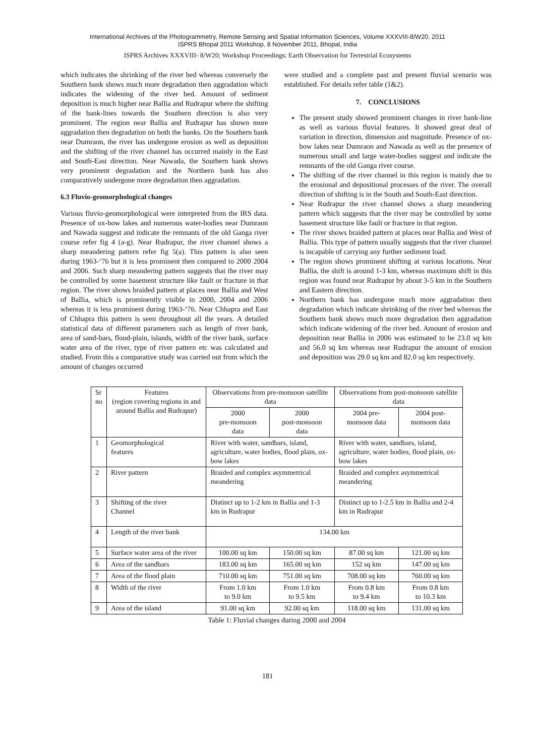International Archives of the Photogrammetry, Remote Sensing and Spatial Information Sciences, Volume XXXVIII-8/W20, 2011
ISPRS Bhopal 2011 Workshop, 8 November 2011, Bhopal, India
ISPRS Archives XXXVIII- 8/W20; Workshop Proceedings: Earth Observation for Terrestrial Ecosystems
which indicates the shrinking of the river bed whereas conversely the Southern bank shows much more degradation then aggradation which indicates the widening of the river bed. Amount of sediment deposition is much higher near Ballia and Rudrapur where the shifting of the bank-lines towards the Southern direction is also very prominent. The region near Ballia and Rudrapur has shown more aggradation then degradation on both the banks. On the Southern bank near Dumraon, the river has undergone erosion as well as deposition and the shifting of the river channel has occurred mainly in the East and South-East direction. Near Nawada, the Southern bank shows very prominent degradation and the Northern bank has also comparatively undergone more degradation then aggradation.
6.3 Fluvio-geomorphological changes
Various fluvio-geomorphological were interpreted from the IRS data. Presence of ox-bow lakes and numerous water-bodies near Dumraon and Nawada suggest and indicate the remnants of the old Ganga river course refer fig 4 (a-g). Near Rudrapur, the river channel shows a sharp meandering pattern refer fig 5(a). This pattern is also seen during 1963-‘76 but it is less prominent then compared to 2000 2004 and 2006. Such sharp meandering pattern suggests that the river may be controlled by some basement structure like fault or fracture in that region. The river shows braided pattern at places near Ballia and West of Ballia, which is prominently visible in 2000, 2004 and 2006 whereas it is less prominent during 1963-‘76. Near Chhapra and East of Chhapra this pattern is seen throughout all the years. A detailed statistical data of different parameters such as length of river bank, area of sand-bars, flood-plain, islands, width of the river bank, surface water area of the river, type of river pattern etc was calculated and studied. From this a comparative study was carried out from which the amount of changes occurred
were studied and a complete past and present fluvial scenario was established. For details refer table (1&2).
7. CONCLUSIONS
The present study showed prominent changes in river bank-line as well as various fluvial features. It showed great deal of variation in direction, dimension and magnitude. Presence of ox-bow lakes near Dumraon and Nawada as well as the presence of numerous small and large water-bodies suggest and indicate the remnants of the old Ganga river course.
The shifting of the river channel in this region is mainly due to the erosional and depositional processes of the river. The overall direction of shifting is in the South and South-East direction.
Near Rudrapur the river channel shows a sharp meandering pattern which suggests that the river may be controlled by some basement structure like fault or fracture in that region.
The river shows braided pattern at places near Ballia and West of Ballia. This type of pattern usually suggests that the river channel is incapable of carrying any further sediment load.
The region shows prominent shifting at various locations. Near Ballia, the shift is around 1-3 km, whereas maximum shift in this region was found near Rudrapur by about 3-5 km in the Southern and Eastern direction.
Northern bank has undergone much more aggradation then degradation which indicate shrinking of the river bed whereas the Southern bank shows much more degradation then aggradation which indicate widening of the river bed. Amount of erosion and deposition near Ballia in 2006 was estimated to be 23.0 sq km and 56.0 sq km whereas near Rudrapur the amount of erosion and deposition was 29.0 sq km and 82.0 sq km respectively.
| Sr no | Features (region covering regions in and around Ballia and Rudrapur) | Observations from pre-monsoon satellite data | | Observations from post-monsoon satellite data | |
| | | 2000 pre-monsoon data | 2000 post-monsoon data | 2004 pre- monsoon data | 2004 post- monsoon data |
| 1 | Geomorphological features | River with water, sandbars, island, agriculture, water bodies, flood plain, ox-bow lakes | | River with water, sandbars, island, agriculture, water bodies, flood plain, ox-bow lakes | |
| 2 | River pattern | Braided and complex asymmetrical meandering | | Braided and complex asymmetrical meandering | |
| 3 | Shifting of the river Channel | Distinct up to 1-2 km in Ballia and 1-3 km in Rudrapur | | Distinct up to 1-2.5 km in Ballia and 2-4 km in Rudrapur | |
| 4 | Length of the river bank | 134.00 km | | | |
| 5 | Surface water area of the river | 100.00 sq km | 150.00 sq km | 87.00 sq km | 121.00 sq km |
| 6 | Area of the sandbars | 183.00 sq km | 165.00 sq km | 152 sq km | 147.00 sq km |
| 7 | Area of the flood plain | 710.00 sq km | 751.00 sq km | 708.00 sq km | 760.00 sq km |
| 8 | Width of the river | From 1.0 km to 9.0 km | From 1.0 km to 9.5 km | From 0.8 km to 9.4 km | From 0.8 km to 10.3 km |
| 9 | Area of the island | 91.00 sq km | 92.00 sq km | 118.00 sq km | 131.00 sq km |
Table 1: Fluvial changes during 2000 and 2004
181